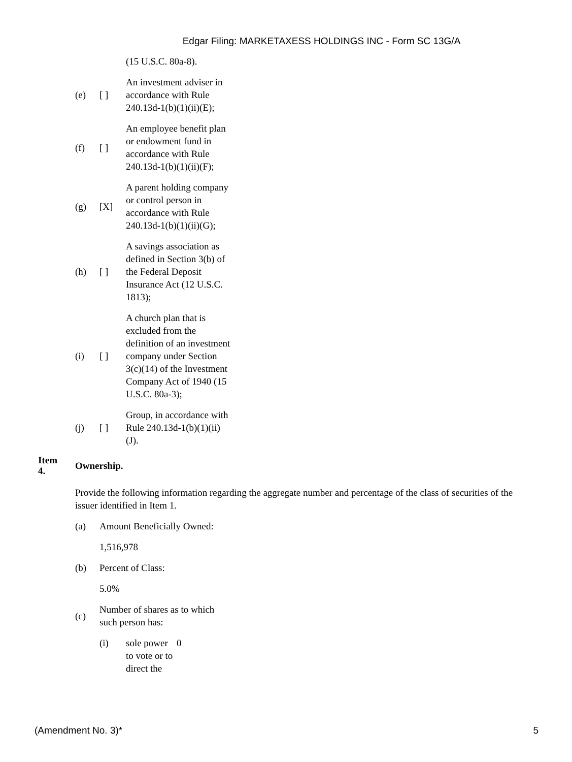Edgar Filing: MARKETAXESS HOLDINGS INC - Form SC 13G/A
(15 U.S.C. 80a-8).
(e) [ ] An investment adviser in accordance with Rule 240.13d-1(b)(1)(ii)(E);
(f) [ ] An employee benefit plan or endowment fund in accordance with Rule 240.13d-1(b)(1)(ii)(F);
(g) [X] A parent holding company or control person in accordance with Rule 240.13d-1(b)(1)(ii)(G);
(h) [ ] A savings association as defined in Section 3(b) of the Federal Deposit Insurance Act (12 U.S.C. 1813);
(i) [ ] A church plan that is excluded from the definition of an investment company under Section 3(c)(14) of the Investment Company Act of 1940 (15 U.S.C. 80a-3);
(j) [ ] Group, in accordance with Rule 240.13d-1(b)(1)(ii)(J).
Item
4. Ownership.
Provide the following information regarding the aggregate number and percentage of the class of securities of the issuer identified in Item 1.
(a) Amount Beneficially Owned:
1,516,978
(b) Percent of Class:
5.0%
(c) Number of shares as to which such person has:
(i) sole power to vote or to direct the 0
(Amendment No. 3)* 5